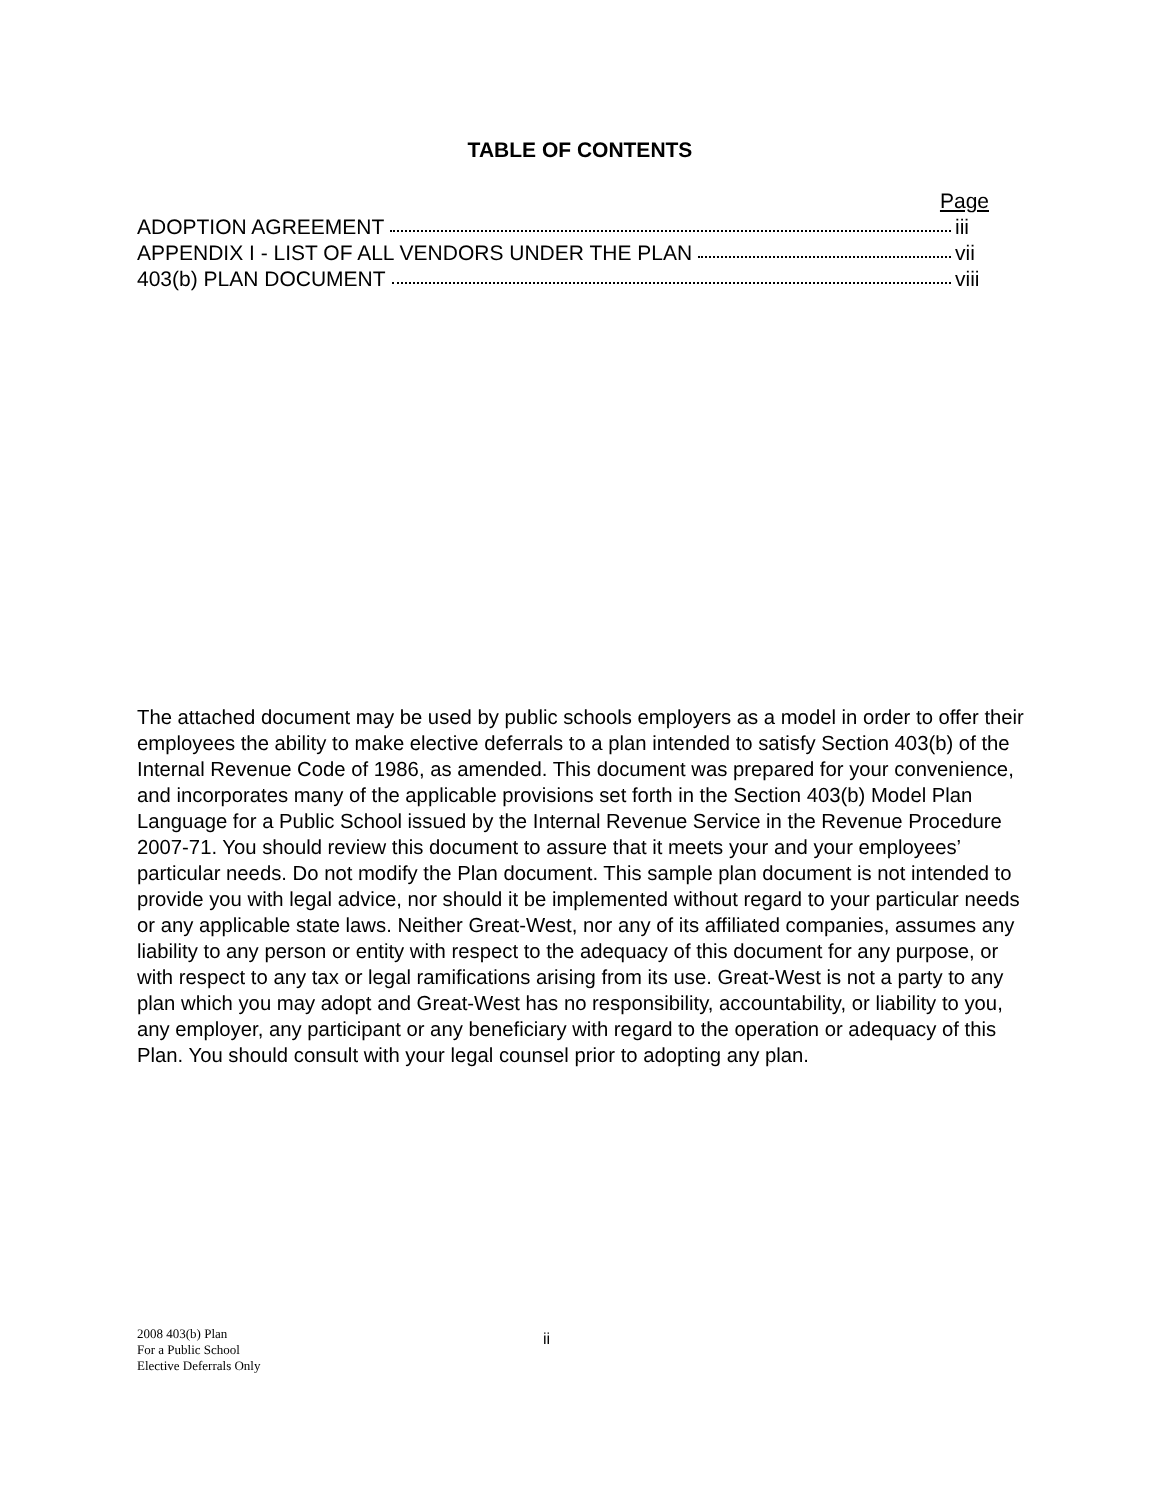TABLE OF CONTENTS
Page
ADOPTION AGREEMENT iii
APPENDIX I - LIST OF ALL VENDORS UNDER THE PLAN vii
403(b) PLAN DOCUMENT viii
The attached document may be used by public schools employers as a model in order to offer their employees the ability to make elective deferrals to a plan intended to satisfy Section 403(b) of the Internal Revenue Code of 1986, as amended. This document was prepared for your convenience, and incorporates many of the applicable provisions set forth in the Section 403(b) Model Plan Language for a Public School issued by the Internal Revenue Service in the Revenue Procedure 2007-71. You should review this document to assure that it meets your and your employees’ particular needs. Do not modify the Plan document. This sample plan document is not intended to provide you with legal advice, nor should it be implemented without regard to your particular needs or any applicable state laws. Neither Great-West, nor any of its affiliated companies, assumes any liability to any person or entity with respect to the adequacy of this document for any purpose, or with respect to any tax or legal ramifications arising from its use. Great-West is not a party to any plan which you may adopt and Great-West has no responsibility, accountability, or liability to you, any employer, any participant or any beneficiary with regard to the operation or adequacy of this Plan. You should consult with your legal counsel prior to adopting any plan.
2008 403(b) Plan
For a Public School
Elective Deferrals Only
ii